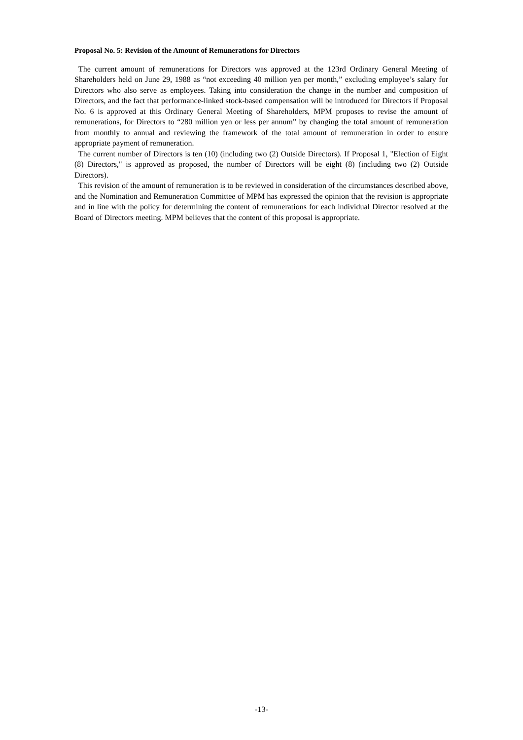Proposal No. 5: Revision of the Amount of Remunerations for Directors
The current amount of remunerations for Directors was approved at the 123rd Ordinary General Meeting of Shareholders held on June 29, 1988 as “not exceeding 40 million yen per month,” excluding employee’s salary for Directors who also serve as employees. Taking into consideration the change in the number and composition of Directors, and the fact that performance-linked stock-based compensation will be introduced for Directors if Proposal No. 6 is approved at this Ordinary General Meeting of Shareholders, MPM proposes to revise the amount of remunerations, for Directors to “280 million yen or less per annum” by changing the total amount of remuneration from monthly to annual and reviewing the framework of the total amount of remuneration in order to ensure appropriate payment of remuneration.
The current number of Directors is ten (10) (including two (2) Outside Directors). If Proposal 1, "Election of Eight (8) Directors," is approved as proposed, the number of Directors will be eight (8) (including two (2) Outside Directors).
This revision of the amount of remuneration is to be reviewed in consideration of the circumstances described above, and the Nomination and Remuneration Committee of MPM has expressed the opinion that the revision is appropriate and in line with the policy for determining the content of remunerations for each individual Director resolved at the Board of Directors meeting. MPM believes that the content of this proposal is appropriate.
-13-